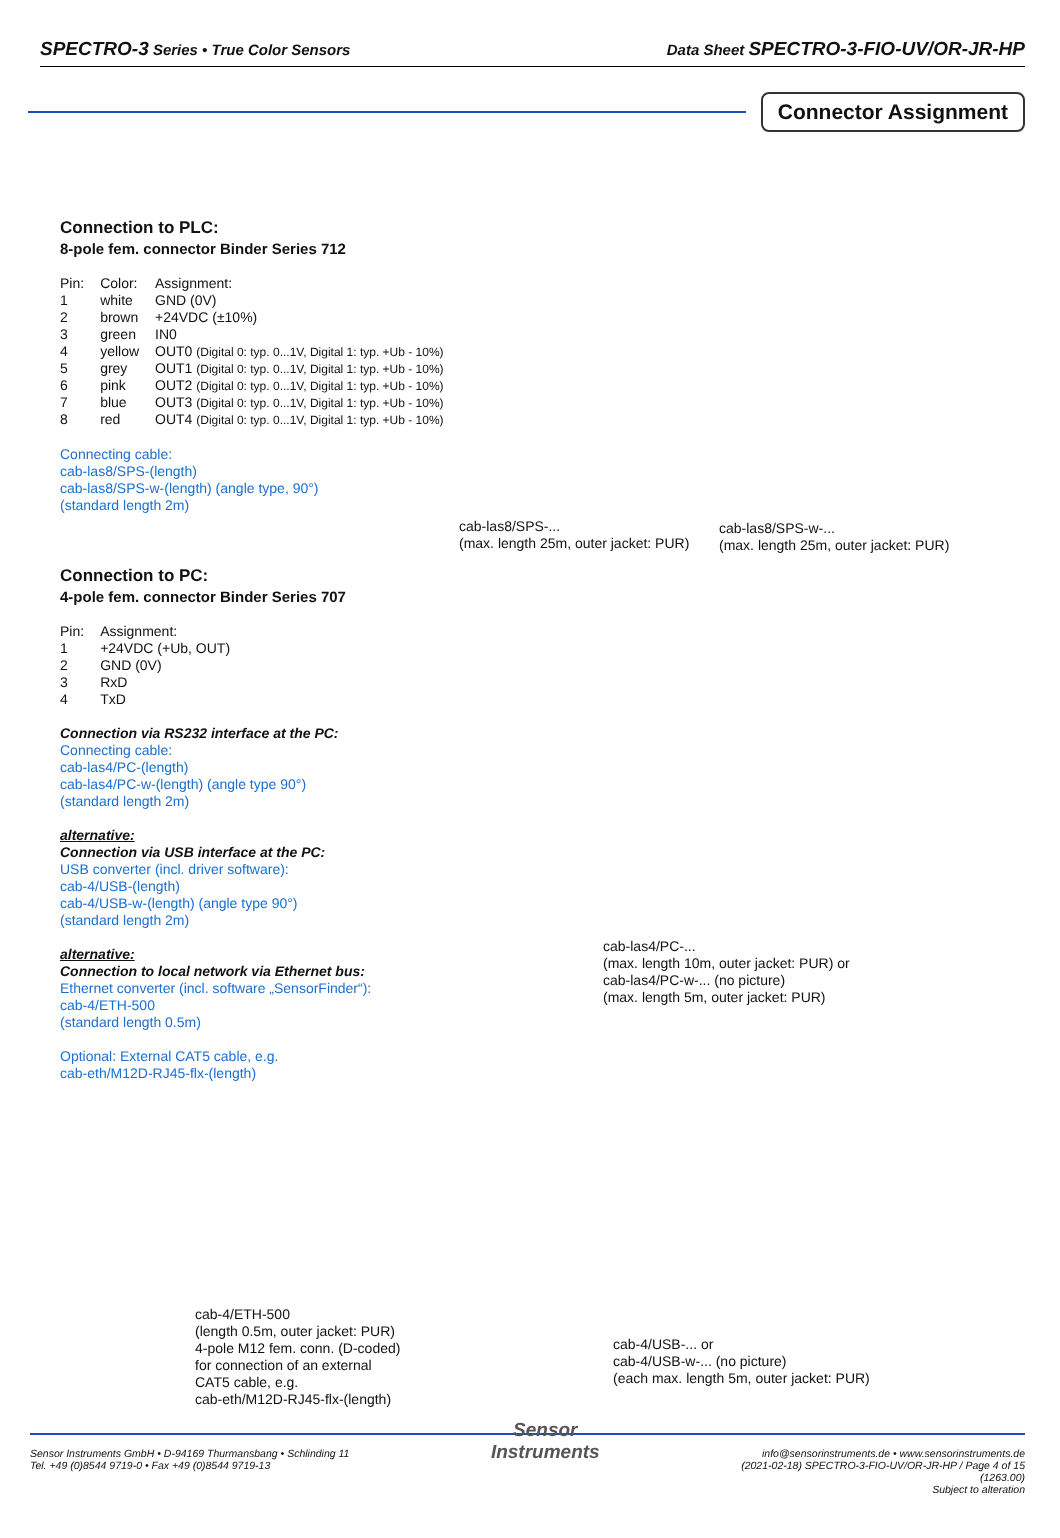SPECTRO-3 Series • True Color Sensors Data Sheet SPECTRO-3-FIO-UV/OR-JR-HP
Connector Assignment
Connection to PLC:
8-pole fem. connector Binder Series 712
| Pin: | Color: | Assignment: |
| 1 | white | GND (0V) |
| 2 | brown | +24VDC (±10%) |
| 3 | green | IN0 |
| 4 | yellow | OUT0 (Digital 0: typ. 0...1V, Digital 1: typ. +Ub - 10%) |
| 5 | grey | OUT1 (Digital 0: typ. 0...1V, Digital 1: typ. +Ub - 10%) |
| 6 | pink | OUT2 (Digital 0: typ. 0...1V, Digital 1: typ. +Ub - 10%) |
| 7 | blue | OUT3 (Digital 0: typ. 0...1V, Digital 1: typ. +Ub - 10%) |
| 8 | red | OUT4 (Digital 0: typ. 0...1V, Digital 1: typ. +Ub - 10%) |
Connecting cable:
cab-las8/SPS-(length)
cab-las8/SPS-w-(length) (angle type, 90°)
(standard length 2m)
cab-las8/SPS-...
(max. length 25m, outer jacket: PUR)
cab-las8/SPS-w-...
(max. length 25m, outer jacket: PUR)
Connection to PC:
4-pole fem. connector Binder Series 707
| Pin: | Assignment: |
| 1 | +24VDC (+Ub, OUT) |
| 2 | GND (0V) |
| 3 | RxD |
| 4 | TxD |
Connection via RS232 interface at the PC:
Connecting cable:
cab-las4/PC-(length)
cab-las4/PC-w-(length) (angle type 90°)
(standard length 2m)
alternative:
Connection via USB interface at the PC:
USB converter (incl. driver software):
cab-4/USB-(length)
cab-4/USB-w-(length) (angle type 90°)
(standard length 2m)
alternative:
Connection to local network via Ethernet bus:
Ethernet converter (incl. software „SensorFinder“):
cab-4/ETH-500
(standard length 0.5m)
Optional: External CAT5 cable, e.g.
cab-eth/M12D-RJ45-flx-(length)
cab-las4/PC-...
(max. length 10m, outer jacket: PUR) or
cab-las4/PC-w-... (no picture)
(max. length 5m, outer jacket: PUR)
cab-4/ETH-500
(length 0.5m, outer jacket: PUR)
4-pole M12 fem. conn. (D-coded)
for connection of an external
CAT5 cable, e.g.
cab-eth/M12D-RJ45-flx-(length)
cab-4/USB-... or
cab-4/USB-w-... (no picture)
(each max. length 5m, outer jacket: PUR)
Sensor Instruments GmbH • D-94169 Thurmansbang • Schlinding 11
Tel. +49 (0)8544 9719-0 • Fax +49 (0)8544 9719-13
Sensor
Instruments
info@sensorinstruments.de • www.sensorinstruments.de
(2021-02-18) SPECTRO-3-FIO-UV/OR-JR-HP / Page 4 of 15
(1263.00)
Subject to alteration